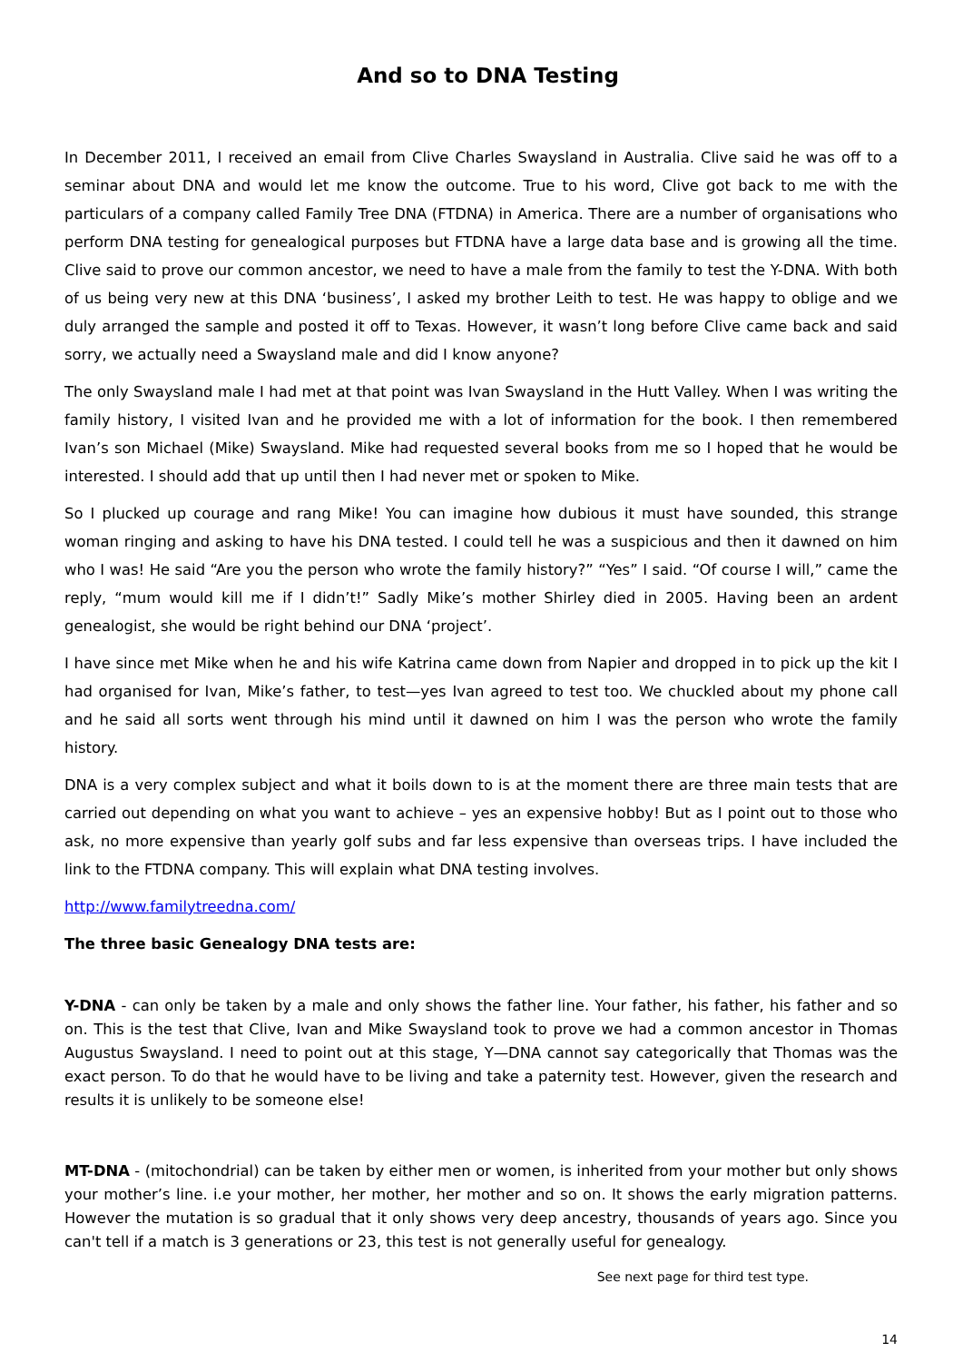And so to DNA Testing
In December 2011, I received an email from Clive Charles Swaysland in Australia. Clive said he was off to a seminar about DNA and would let me know the outcome. True to his word, Clive got back to me with the particulars of a company called Family Tree DNA (FTDNA) in America. There are a number of organisations who perform DNA testing for genealogical purposes but FTDNA have a large data base and is growing all the time. Clive said to prove our common ancestor, we need to have a male from the family to test the Y-DNA. With both of us being very new at this DNA ‘business’, I asked my brother Leith to test. He was happy to oblige and we duly arranged the sample and posted it off to Texas. However, it wasn’t long before Clive came back and said sorry, we actually need a Swaysland male and did I know anyone?
The only Swaysland male I had met at that point was Ivan Swaysland in the Hutt Valley. When I was writing the family history, I visited Ivan and he provided me with a lot of information for the book. I then remembered Ivan’s son Michael (Mike) Swaysland. Mike had requested several books from me so I hoped that he would be interested. I should add that up until then I had never met or spoken to Mike.
So I plucked up courage and rang Mike! You can imagine how dubious it must have sounded, this strange woman ringing and asking to have his DNA tested. I could tell he was a suspicious and then it dawned on him who I was! He said “Are you the person who wrote the family history?” “Yes” I said. “Of course I will,” came the reply, “mum would kill me if I didn’t!” Sadly Mike’s mother Shirley died in 2005. Having been an ardent genealogist, she would be right behind our DNA ‘project’.
I have since met Mike when he and his wife Katrina came down from Napier and dropped in to pick up the kit I had organised for Ivan, Mike’s father, to test—yes Ivan agreed to test too. We chuckled about my phone call and he said all sorts went through his mind until it dawned on him I was the person who wrote the family history.
DNA is a very complex subject and what it boils down to is at the moment there are three main tests that are carried out depending on what you want to achieve – yes an expensive hobby! But as I point out to those who ask, no more expensive than yearly golf subs and far less expensive than overseas trips. I have included the link to the FTDNA company. This will explain what DNA testing involves.
http://www.familytreedna.com/
The three basic Genealogy DNA tests are:
Y-DNA - can only be taken by a male and only shows the father line. Your father, his father, his father and so on. This is the test that Clive, Ivan and Mike Swaysland took to prove we had a common ancestor in Thomas Augustus Swaysland. I need to point out at this stage, Y—DNA cannot say categorically that Thomas was the exact person. To do that he would have to be living and take a paternity test. However, given the research and results it is unlikely to be someone else!
MT-DNA - (mitochondrial) can be taken by either men or women, is inherited from your mother but only shows your mother’s line. i.e your mother, her mother, her mother and so on. It shows the early migration patterns. However the mutation is so gradual that it only shows very deep ancestry, thousands of years ago. Since you can't tell if a match is 3 generations or 23, this test is not generally useful for genealogy.
See next page for third test type.
14